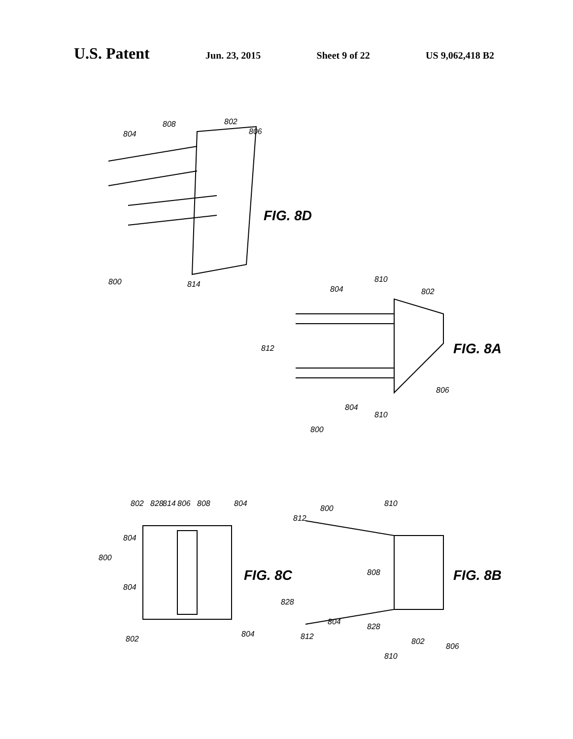U.S. Patent
Jun. 23, 2015 Sheet 9 of 22 US 9,062,418 B2
804
808
802
806
800
814
804
810
802
812
804
810
800
806
802
828
814
806
808
804
800
804
804
802
804
812
800
810
828
812
804
828
810
802
806
808
FIG. 8D
FIG. 8A
FIG. 8C
FIG. 8B